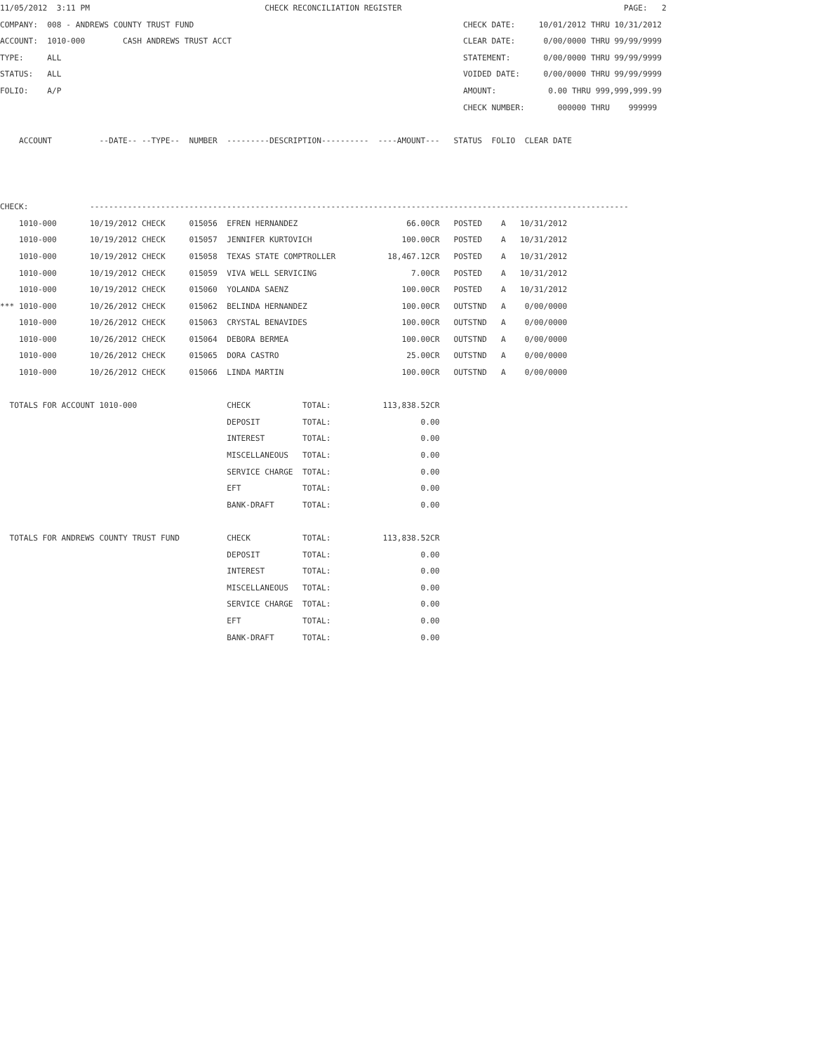11/05/2012  3:11 PM                                     CHECK RECONCILIATION REGISTER                                               PAGE:   2
COMPANY:  008 - ANDREWS COUNTY TRUST FUND                                                         CHECK DATE:     10/01/2012 THRU 10/31/2012
ACCOUNT:  1010-000        CASH ANDREWS TRUST ACCT                                                 CLEAR DATE:      0/00/0000 THRU 99/99/9999
TYPE:     ALL                                                                                     STATEMENT:       0/00/0000 THRU 99/99/9999
STATUS:   ALL                                                                                     VOIDED DATE:     0/00/0000 THRU 99/99/9999
FOLIO:    A/P                                                                                     AMOUNT:           0.00 THRU 999,999,999.99
                                                                                                  CHECK NUMBER:       000000 THRU    999999

    ACCOUNT          --DATE-- --TYPE--  NUMBER  ---------DESCRIPTION----------  ----AMOUNT---   STATUS  FOLIO  CLEAR DATE



CHECK:             ------------------------------------------------------------------------------------------------------------------
    1010-000       10/19/2012 CHECK     015056  EFREN HERNANDEZ                       66.00CR   POSTED    A   10/31/2012
    1010-000       10/19/2012 CHECK     015057  JENNIFER KURTOVICH                   100.00CR   POSTED    A   10/31/2012
    1010-000       10/19/2012 CHECK     015058  TEXAS STATE COMPTROLLER           18,467.12CR   POSTED    A   10/31/2012
    1010-000       10/19/2012 CHECK     015059  VIVA WELL SERVICING                    7.00CR   POSTED    A   10/31/2012
    1010-000       10/19/2012 CHECK     015060  YOLANDA SAENZ                        100.00CR   POSTED    A   10/31/2012
*** 1010-000       10/26/2012 CHECK     015062  BELINDA HERNANDEZ                    100.00CR   OUTSTND   A    0/00/0000
    1010-000       10/26/2012 CHECK     015063  CRYSTAL BENAVIDES                    100.00CR   OUTSTND   A    0/00/0000
    1010-000       10/26/2012 CHECK     015064  DEBORA BERMEA                        100.00CR   OUTSTND   A    0/00/0000
    1010-000       10/26/2012 CHECK     015065  DORA CASTRO                           25.00CR   OUTSTND   A    0/00/0000
    1010-000       10/26/2012 CHECK     015066  LINDA MARTIN                         100.00CR   OUTSTND   A    0/00/0000

  TOTALS FOR ACCOUNT 1010-000                   CHECK           TOTAL:           113,838.52CR
                                                DEPOSIT         TOTAL:                   0.00
                                                INTEREST        TOTAL:                   0.00
                                                MISCELLANEOUS   TOTAL:                   0.00
                                                SERVICE CHARGE  TOTAL:                   0.00
                                                EFT             TOTAL:                   0.00
                                                BANK-DRAFT      TOTAL:                   0.00

  TOTALS FOR ANDREWS COUNTY TRUST FUND          CHECK           TOTAL:           113,838.52CR
                                                DEPOSIT         TOTAL:                   0.00
                                                INTEREST        TOTAL:                   0.00
                                                MISCELLANEOUS   TOTAL:                   0.00
                                                SERVICE CHARGE  TOTAL:                   0.00
                                                EFT             TOTAL:                   0.00
                                                BANK-DRAFT      TOTAL:                   0.00